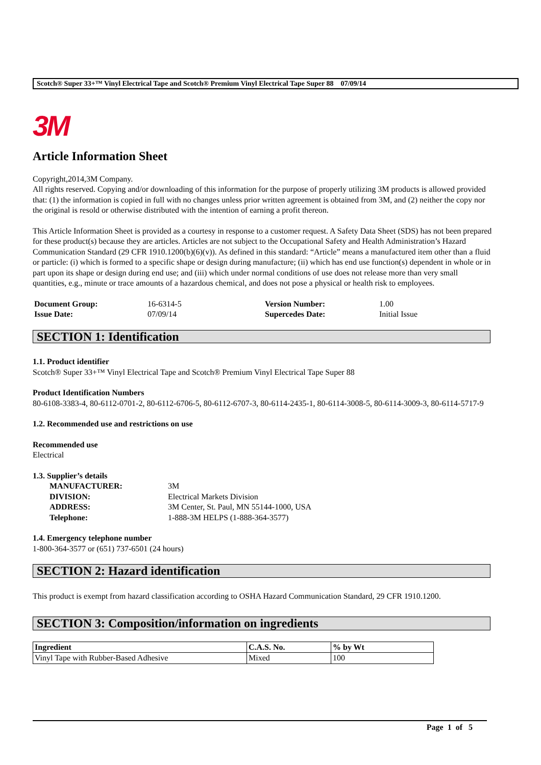Scotch® Super 33+™ Vinyl Electrical Tape and Scotch® Premium Vinyl Electrical Tape Super 88 07/09/14
3M
Article Information Sheet
Copyright,2014,3M Company.
All rights reserved. Copying and/or downloading of this information for the purpose of properly utilizing 3M products is allowed provided that: (1) the information is copied in full with no changes unless prior written agreement is obtained from 3M, and (2) neither the copy nor the original is resold or otherwise distributed with the intention of earning a profit thereon.
This Article Information Sheet is provided as a courtesy in response to a customer request. A Safety Data Sheet (SDS) has not been prepared for these product(s) because they are articles. Articles are not subject to the Occupational Safety and Health Administration’s Hazard Communication Standard (29 CFR 1910.1200(b)(6)(v)). As defined in this standard: “Article” means a manufactured item other than a fluid or particle: (i) which is formed to a specific shape or design during manufacture; (ii) which has end use function(s) dependent in whole or in part upon its shape or design during end use; and (iii) which under normal conditions of use does not release more than very small quantities, e.g., minute or trace amounts of a hazardous chemical, and does not pose a physical or health risk to employees.
| Document Group: | 16-6314-5 | Version Number: | 1.00 |
| Issue Date: | 07/09/14 | Supercedes Date: | Initial Issue |
SECTION 1: Identification
1.1. Product identifier
Scotch® Super 33+™ Vinyl Electrical Tape and Scotch® Premium Vinyl Electrical Tape Super 88
Product Identification Numbers
80-6108-3383-4, 80-6112-0701-2, 80-6112-6706-5, 80-6112-6707-3, 80-6114-2435-1, 80-6114-3008-5, 80-6114-3009-3, 80-6114-5717-9
1.2. Recommended use and restrictions on use
Recommended use
Electrical
1.3. Supplier’s details
| MANUFACTURER: | 3M |
| DIVISION: | Electrical Markets Division |
| ADDRESS: | 3M Center, St. Paul, MN 55144-1000, USA |
| Telephone: | 1-888-3M HELPS (1-888-364-3577) |
1.4. Emergency telephone number
1-800-364-3577 or (651) 737-6501 (24 hours)
SECTION 2: Hazard identification
This product is exempt from hazard classification according to OSHA Hazard Communication Standard, 29 CFR 1910.1200.
SECTION 3: Composition/information on ingredients
| Ingredient | C.A.S. No. | % by Wt |
| --- | --- | --- |
| Vinyl Tape with Rubber-Based Adhesive | Mixed | 100 |
Page 1 of 5